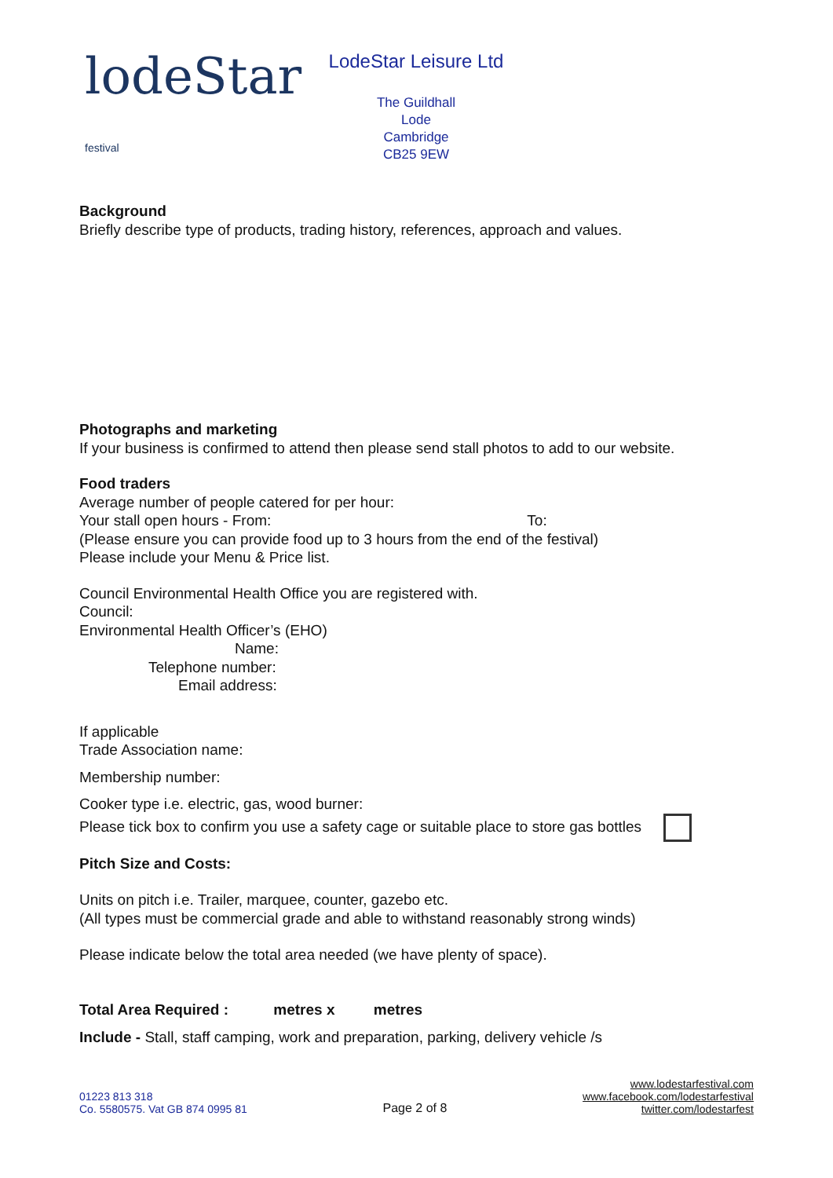lodeStar festival
LodeStar Leisure Ltd
The Guildhall
Lode
Cambridge
CB25 9EW
Background
Briefly describe type of products, trading history, references, approach and values.
Photographs and marketing
If your business is confirmed to attend then please send stall photos to add to our website.
Food traders
Average number of people catered for per hour:
Your stall open hours - From: To:
(Please ensure you can provide food up to 3 hours from the end of the festival)
Please include your Menu & Price list.
Council Environmental Health Office you are registered with.
Council:
Environmental Health Officer’s (EHO)
Name:
Telephone number:
Email address:
If applicable
Trade Association name:
Membership number:
Cooker type i.e. electric, gas, wood burner:
Please tick box to confirm you use a safety cage or suitable place to store gas bottles
Pitch Size and Costs:
Units on pitch i.e. Trailer, marquee, counter, gazebo etc.
(All types must be commercial grade and able to withstand reasonably strong winds)
Please indicate below the total area needed (we have plenty of space).
Total Area Required : metres x metres
Include - Stall, staff camping, work and preparation, parking, delivery vehicle /s
01223 813 318
Co. 5580575. Vat GB 874 0995 81
Page 2 of 8
www.lodestarfestival.com
www.facebook.com/lodestarfestival
twitter.com/lodestarfest